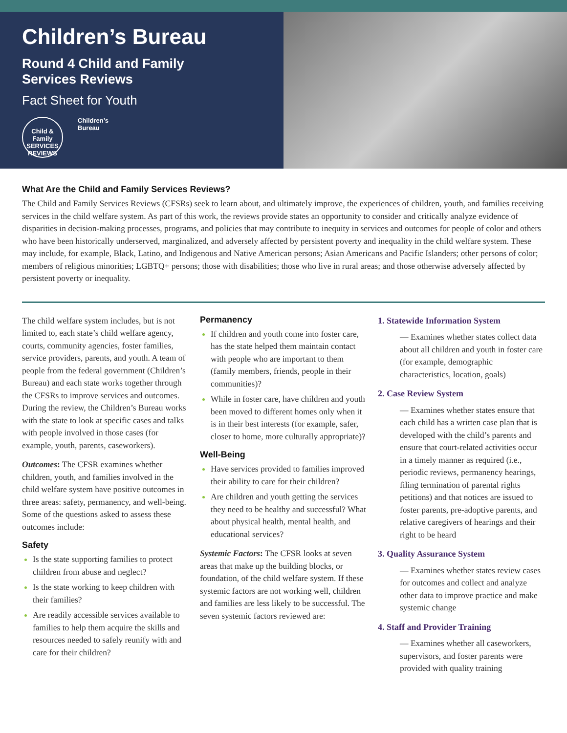Children’s Bureau
Round 4 Child and Family
Services Reviews
Fact Sheet for Youth
Child & Family
SERVICES REVIEWS
Children’s
Bureau
What Are the Child and Family Services Reviews?
The Child and Family Services Reviews (CFSRs) seek to learn about, and ultimately improve, the experiences of children, youth, and families receiving services in the child welfare system. As part of this work, the reviews provide states an opportunity to consider and critically analyze evidence of disparities in decision-making processes, programs, and policies that may contribute to inequity in services and outcomes for people of color and others who have been historically underserved, marginalized, and adversely affected by persistent poverty and inequality in the child welfare system. These may include, for example, Black, Latino, and Indigenous and Native American persons; Asian Americans and Pacific Islanders; other persons of color; members of religious minorities; LGBTQ+ persons; those with disabilities; those who live in rural areas; and those otherwise adversely affected by persistent poverty or inequality.
The child welfare system includes, but is not limited to, each state’s child welfare agency, courts, community agencies, foster families, service providers, parents, and youth. A team of people from the federal government (Children’s Bureau) and each state works together through the CFSRs to improve services and outcomes. During the review, the Children’s Bureau works with the state to look at specific cases and talks with people involved in those cases (for example, youth, parents, caseworkers).
Outcomes: The CFSR examines whether children, youth, and families involved in the child welfare system have positive outcomes in three areas: safety, permanency, and well-being. Some of the questions asked to assess these outcomes include:
Safety
Is the state supporting families to protect children from abuse and neglect?
Is the state working to keep children with their families?
Are readily accessible services available to families to help them acquire the skills and resources needed to safely reunify with and care for their children?
Permanency
If children and youth come into foster care, has the state helped them maintain contact with people who are important to them (family members, friends, people in their communities)?
While in foster care, have children and youth been moved to different homes only when it is in their best interests (for example, safer, closer to home, more culturally appropriate)?
Well-Being
Have services provided to families improved their ability to care for their children?
Are children and youth getting the services they need to be healthy and successful? What about physical health, mental health, and educational services?
Systemic Factors: The CFSR looks at seven areas that make up the building blocks, or foundation, of the child welfare system. If these systemic factors are not working well, children and families are less likely to be successful. The seven systemic factors reviewed are:
1. Statewide Information System
— Examines whether states collect data about all children and youth in foster care (for example, demographic characteristics, location, goals)
2. Case Review System
— Examines whether states ensure that each child has a written case plan that is developed with the child’s parents and ensure that court-related activities occur in a timely manner as required (i.e., periodic reviews, permanency hearings, filing termination of parental rights petitions) and that notices are issued to foster parents, pre-adoptive parents, and relative caregivers of hearings and their right to be heard
3. Quality Assurance System
— Examines whether states review cases for outcomes and collect and analyze other data to improve practice and make systemic change
4. Staff and Provider Training
— Examines whether all caseworkers, supervisors, and foster parents were provided with quality training